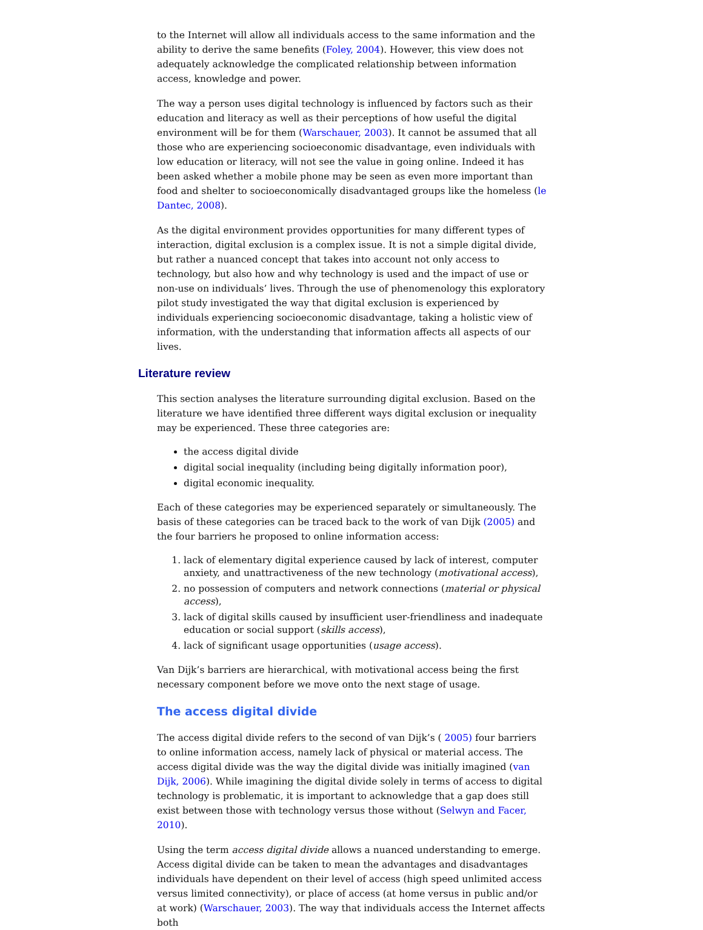to the Internet will allow all individuals access to the same information and the ability to derive the same benefits (Foley, 2004). However, this view does not adequately acknowledge the complicated relationship between information access, knowledge and power.
The way a person uses digital technology is influenced by factors such as their education and literacy as well as their perceptions of how useful the digital environment will be for them (Warschauer, 2003). It cannot be assumed that all those who are experiencing socioeconomic disadvantage, even individuals with low education or literacy, will not see the value in going online. Indeed it has been asked whether a mobile phone may be seen as even more important than food and shelter to socioeconomically disadvantaged groups like the homeless (le Dantec, 2008).
As the digital environment provides opportunities for many different types of interaction, digital exclusion is a complex issue. It is not a simple digital divide, but rather a nuanced concept that takes into account not only access to technology, but also how and why technology is used and the impact of use or non-use on individuals’ lives. Through the use of phenomenology this exploratory pilot study investigated the way that digital exclusion is experienced by individuals experiencing socioeconomic disadvantage, taking a holistic view of information, with the understanding that information affects all aspects of our lives.
Literature review
This section analyses the literature surrounding digital exclusion. Based on the literature we have identified three different ways digital exclusion or inequality may be experienced. These three categories are:
the access digital divide
digital social inequality (including being digitally information poor),
digital economic inequality.
Each of these categories may be experienced separately or simultaneously. The basis of these categories can be traced back to the work of van Dijk (2005) and the four barriers he proposed to online information access:
1. lack of elementary digital experience caused by lack of interest, computer anxiety, and unattractiveness of the new technology (motivational access),
2. no possession of computers and network connections (material or physical access),
3. lack of digital skills caused by insufficient user-friendliness and inadequate education or social support (skills access),
4. lack of significant usage opportunities (usage access).
Van Dijk’s barriers are hierarchical, with motivational access being the first necessary component before we move onto the next stage of usage.
The access digital divide
The access digital divide refers to the second of van Dijk’s ( 2005) four barriers to online information access, namely lack of physical or material access. The access digital divide was the way the digital divide was initially imagined (van Dijk, 2006). While imagining the digital divide solely in terms of access to digital technology is problematic, it is important to acknowledge that a gap does still exist between those with technology versus those without (Selwyn and Facer, 2010).
Using the term access digital divide allows a nuanced understanding to emerge. Access digital divide can be taken to mean the advantages and disadvantages individuals have dependent on their level of access (high speed unlimited access versus limited connectivity), or place of access (at home versus in public and/or at work) (Warschauer, 2003). The way that individuals access the Internet affects both